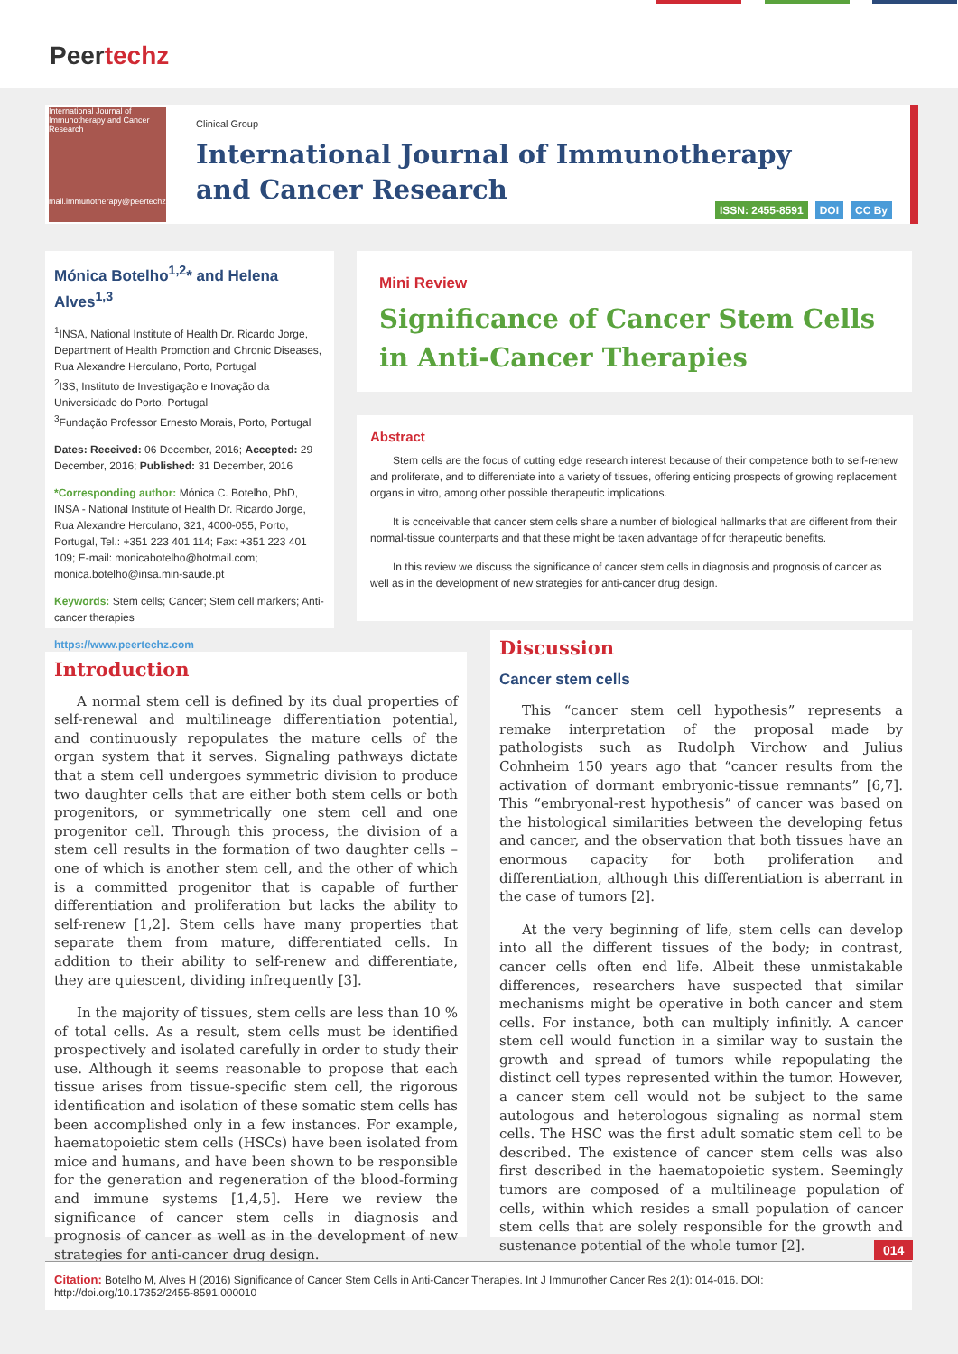Peertechz
International Journal of Immunotherapy and Cancer Research
mail.immunotherapy@peertechz.com
Clinical Group
International Journal of Immunotherapy
and Cancer Research
ISSN: 2455-8591 DOI CC By
Mónica Botelho<sup>1,2</sup>* and Helena Alves<sup>1,3</sup>
<sup>1</sup> INSA, National Institute of Health Dr. Ricardo Jorge, Department of Health Promotion and Chronic Diseases, Rua Alexandre Herculano, Porto, Portugal
<sup>2</sup> I3S, Instituto de Investigação e Inovação da Universidade do Porto, Portugal
<sup>3</sup> Fundação Professor Ernesto Morais, Porto, Portugal
Dates: Received: 06 December, 2016; Accepted: 29 December, 2016; Published: 31 December, 2016
*Corresponding author: Mónica C. Botelho, PhD, INSA - National Institute of Health Dr. Ricardo Jorge, Rua Alexandre Herculano, 321, 4000-055, Porto, Portugal, Tel.: +351 223 401 114; Fax: +351 223 401 109; E-mail: monicabotelho@hotmail.com; monica.botelho@insa.min-saude.pt
Keywords: Stem cells; Cancer; Stem cell markers; Anti-cancer therapies
https://www.peertechz.com
Mini Review
Significance of Cancer Stem Cells in Anti-Cancer Therapies
Abstract
Stem cells are the focus of cutting edge research interest because of their competence both to self-renew and proliferate, and to differentiate into a variety of tissues, offering enticing prospects of growing replacement organs in vitro, among other possible therapeutic implications.
It is conceivable that cancer stem cells share a number of biological hallmarks that are different from their normal-tissue counterparts and that these might be taken advantage of for therapeutic benefits.
In this review we discuss the significance of cancer stem cells in diagnosis and prognosis of cancer as well as in the development of new strategies for anti-cancer drug design.
Introduction
A normal stem cell is defined by its dual properties of self-renewal and multilineage differentiation potential, and continuously repopulates the mature cells of the organ system that it serves. Signaling pathways dictate that a stem cell undergoes symmetric division to produce two daughter cells that are either both stem cells or both progenitors, or symmetrically one stem cell and one progenitor cell. Through this process, the division of a stem cell results in the formation of two daughter cells – one of which is another stem cell, and the other of which is a committed progenitor that is capable of further differentiation and proliferation but lacks the ability to self-renew [1,2]. Stem cells have many properties that separate them from mature, differentiated cells. In addition to their ability to self-renew and differentiate, they are quiescent, dividing infrequently [3].
In the majority of tissues, stem cells are less than 10 % of total cells. As a result, stem cells must be identified prospectively and isolated carefully in order to study their use. Although it seems reasonable to propose that each tissue arises from tissue-specific stem cell, the rigorous identification and isolation of these somatic stem cells has been accomplished only in a few instances. For example, haematopoietic stem cells (HSCs) have been isolated from mice and humans, and have been shown to be responsible for the generation and regeneration of the blood-forming and immune systems [1,4,5]. Here we review the significance of cancer stem cells in diagnosis and prognosis of cancer as well as in the development of new strategies for anti-cancer drug design.
Discussion
Cancer stem cells
This “cancer stem cell hypothesis” represents a remake interpretation of the proposal made by pathologists such as Rudolph Virchow and Julius Cohnheim 150 years ago that “cancer results from the activation of dormant embryonic-tissue remnants” [6,7]. This “embryonal-rest hypothesis” of cancer was based on the histological similarities between the developing fetus and cancer, and the observation that both tissues have an enormous capacity for both proliferation and differentiation, although this differentiation is aberrant in the case of tumors [2].
At the very beginning of life, stem cells can develop into all the different tissues of the body; in contrast, cancer cells often end life. Albeit these unmistakable differences, researchers have suspected that similar mechanisms might be operative in both cancer and stem cells. For instance, both can multiply infinitly. A cancer stem cell would function in a similar way to sustain the growth and spread of tumors while repopulating the distinct cell types represented within the tumor. However, a cancer stem cell would not be subject to the same autologous and heterologous signaling as normal stem cells. The HSC was the first adult somatic stem cell to be described. The existence of cancer stem cells was also first described in the haematopoietic system. Seemingly tumors are composed of a multilineage population of cells, within which resides a small population of cancer stem cells that are solely responsible for the growth and sustenance potential of the whole tumor [2].
014
Citation: Botelho M, Alves H (2016) Significance of Cancer Stem Cells in Anti-Cancer Therapies. Int J Immunother Cancer Res 2(1): 014-016. DOI: http://doi.org/10.17352/2455-8591.000010